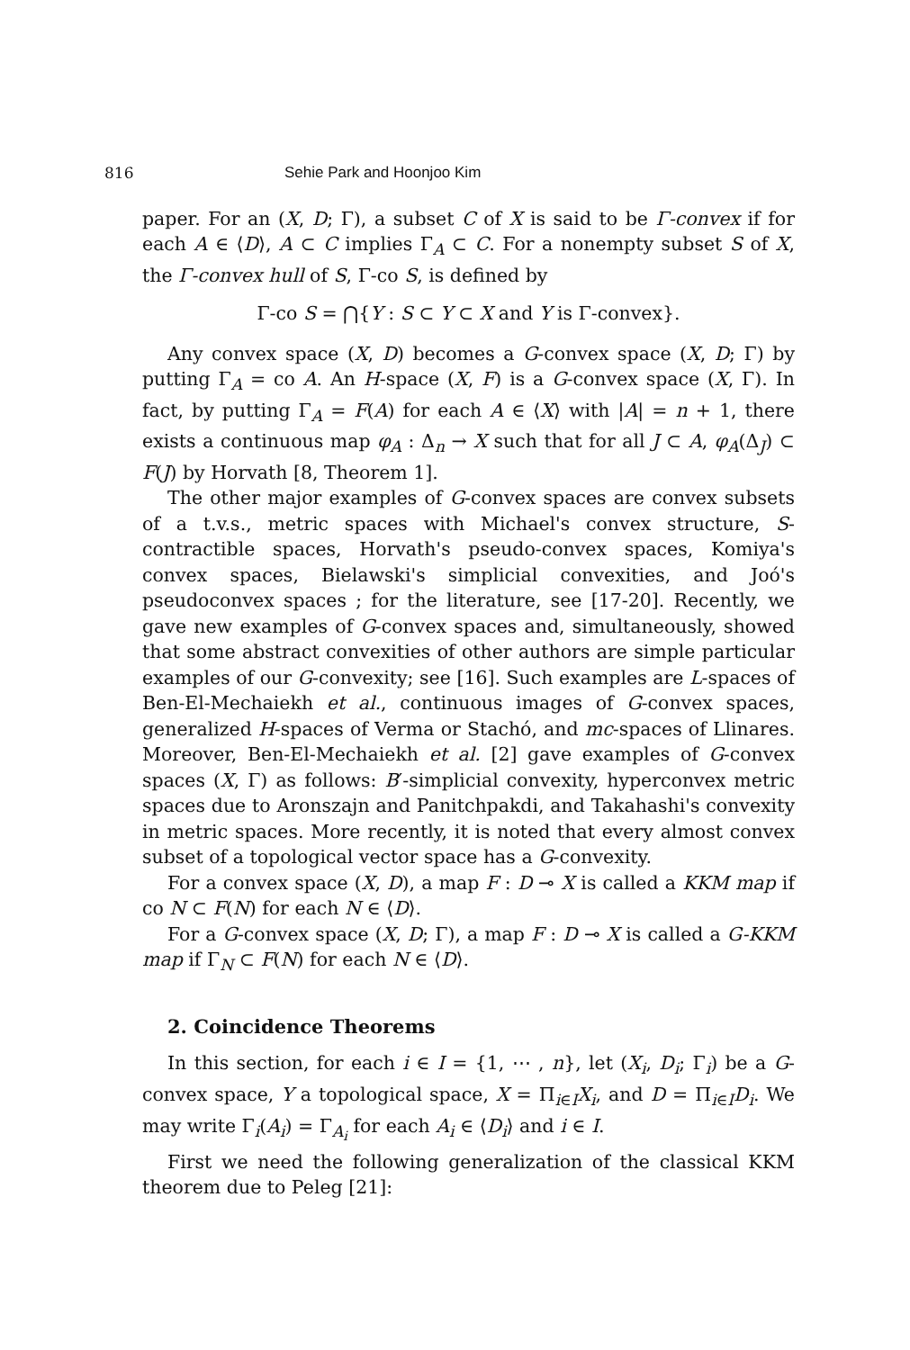816 Sehie Park and Hoonjoo Kim
paper. For an (X, D; Γ), a subset C of X is said to be Γ-convex if for each A ∈ ⟨D⟩, A ⊂ C implies Γ<sub>A</sub> ⊂ C. For a nonempty subset S of X, the Γ-convex hull of S, Γ-co S, is defined by
Γ-co S = ⋂{Y : S ⊂ Y ⊂ X and Y is Γ-convex}.
Any convex space (X, D) becomes a G-convex space (X, D; Γ) by putting Γ<sub>A</sub> = co A. An H-space (X, F) is a G-convex space (X, Γ). In fact, by putting Γ<sub>A</sub> = F(A) for each A ∈ ⟨X⟩ with |A| = n + 1, there exists a continuous map φ<sub>A</sub> : Δ<sub>n</sub> → X such that for all J ⊂ A, φ<sub>A</sub>(Δ<sub>J</sub>) ⊂ F(J) by Horvath [8, Theorem 1].
The other major examples of G-convex spaces are convex subsets of a t.v.s., metric spaces with Michael's convex structure, S-contractible spaces, Horvath's pseudo-convex spaces, Komiya's convex spaces, Bielawski's simplicial convexities, and Joó's pseudoconvex spaces ; for the literature, see [17-20]. Recently, we gave new examples of G-convex spaces and, simultaneously, showed that some abstract convexities of other authors are simple particular examples of our G-convexity; see [16]. Such examples are L-spaces of Ben-El-Mechaiekh et al., continuous images of G-convex spaces, generalized H-spaces of Verma or Stachó, and mc-spaces of Llinares. Moreover, Ben-El-Mechaiekh et al. [2] gave examples of G-convex spaces (X, Γ) as follows: B′-simplicial convexity, hyperconvex metric spaces due to Aronszajn and Panitchpakdi, and Takahashi's convexity in metric spaces. More recently, it is noted that every almost convex subset of a topological vector space has a G-convexity.
For a convex space (X, D), a map F : D ⊸ X is called a KKM map if co N ⊂ F(N) for each N ∈ ⟨D⟩.
For a G-convex space (X, D; Γ), a map F : D ⊸ X is called a G-KKM map if Γ<sub>N</sub> ⊂ F(N) for each N ∈ ⟨D⟩.
2. Coincidence Theorems
In this section, for each i ∈ I = {1, ⋯ , n}, let (X<sub>i</sub>, D<sub>i</sub>; Γ<sub>i</sub>) be a G-convex space, Y a topological space, X = Π<sub>i∈I</sub>X<sub>i</sub>, and D = Π<sub>i∈I</sub>D<sub>i</sub>. We may write Γ<sub>i</sub>(A<sub>i</sub>) = Γ<sub>A<sub>i</sub></sub> for each A<sub>i</sub> ∈ ⟨D<sub>i</sub>⟩ and i ∈ I.
First we need the following generalization of the classical KKM theorem due to Peleg [21]: